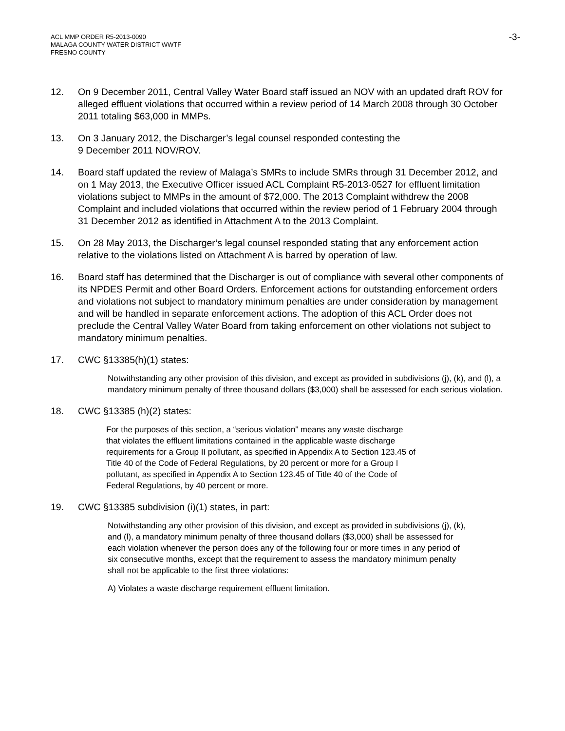ACL MMP ORDER R5-2013-0090
MALAGA COUNTY WATER DISTRICT WWTF
FRESNO COUNTY
-3-
12. On 9 December 2011, Central Valley Water Board staff issued an NOV with an updated draft ROV for alleged effluent violations that occurred within a review period of 14 March 2008 through 30 October 2011 totaling $63,000 in MMPs.
13. On 3 January 2012, the Discharger’s legal counsel responded contesting the
9 December 2011 NOV/ROV.
14. Board staff updated the review of Malaga’s SMRs to include SMRs through 31 December 2012, and on 1 May 2013, the Executive Officer issued ACL Complaint R5-2013-0527 for effluent limitation violations subject to MMPs in the amount of $72,000. The 2013 Complaint withdrew the 2008 Complaint and included violations that occurred within the review period of 1 February 2004 through 31 December 2012 as identified in Attachment A to the 2013 Complaint.
15. On 28 May 2013, the Discharger’s legal counsel responded stating that any enforcement action relative to the violations listed on Attachment A is barred by operation of law.
16. Board staff has determined that the Discharger is out of compliance with several other components of its NPDES Permit and other Board Orders. Enforcement actions for outstanding enforcement orders and violations not subject to mandatory minimum penalties are under consideration by management and will be handled in separate enforcement actions. The adoption of this ACL Order does not preclude the Central Valley Water Board from taking enforcement on other violations not subject to mandatory minimum penalties.
17. CWC §13385(h)(1) states:
Notwithstanding any other provision of this division, and except as provided in subdivisions (j), (k), and (l), a mandatory minimum penalty of three thousand dollars ($3,000) shall be assessed for each serious violation.
18. CWC §13385 (h)(2) states:
For the purposes of this section, a “serious violation” means any waste discharge that violates the effluent limitations contained in the applicable waste discharge requirements for a Group II pollutant, as specified in Appendix A to Section 123.45 of Title 40 of the Code of Federal Regulations, by 20 percent or more for a Group I pollutant, as specified in Appendix A to Section 123.45 of Title 40 of the Code of Federal Regulations, by 40 percent or more.
19. CWC §13385 subdivision (i)(1) states, in part:
Notwithstanding any other provision of this division, and except as provided in subdivisions (j), (k), and (l), a mandatory minimum penalty of three thousand dollars ($3,000) shall be assessed for each violation whenever the person does any of the following four or more times in any period of six consecutive months, except that the requirement to assess the mandatory minimum penalty shall not be applicable to the first three violations:
A) Violates a waste discharge requirement effluent limitation.